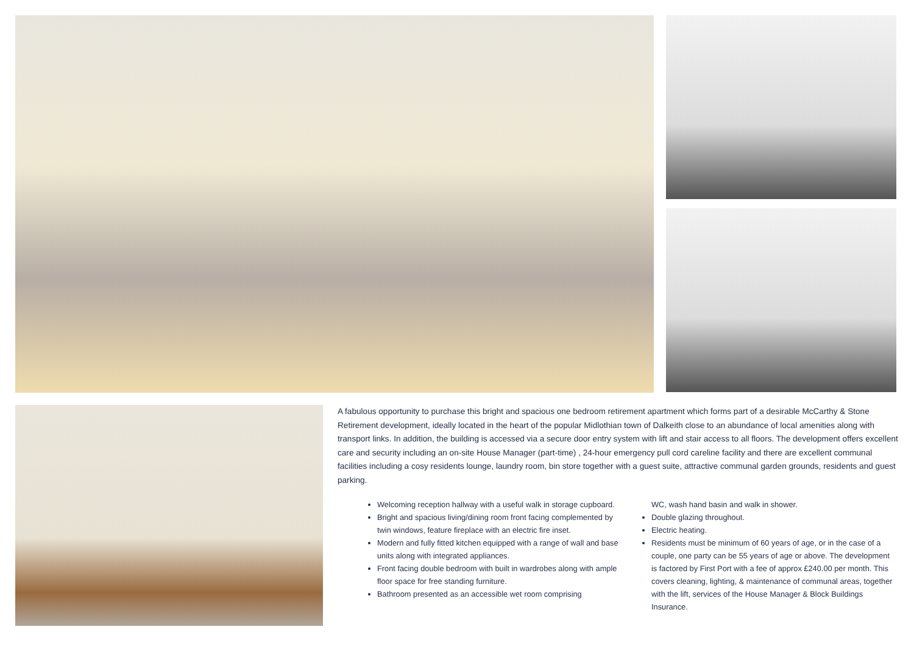A fabulous opportunity to purchase this bright and spacious one bedroom retirement apartment which forms part of a desirable McCarthy & Stone Retirement development, ideally located in the heart of the popular Midlothian town of Dalkeith close to an abundance of local amenities along with transport links. In addition, the building is accessed via a secure door entry system with lift and stair access to all floors. The development offers excellent care and security including an on-site House Manager (part-time) , 24-hour emergency pull cord careline facility and there are excellent communal facilities including a cosy residents lounge, laundry room, bin store together with a guest suite, attractive communal garden grounds, residents and guest parking.
Welcoming reception hallway with a useful walk in storage cupboard.
Bright and spacious living/dining room front facing complemented by twin windows, feature fireplace with an electric fire inset.
Modern and fully fitted kitchen equipped with a range of wall and base units along with integrated appliances.
Front facing double bedroom with built in wardrobes along with ample floor space for free standing furniture.
Bathroom presented as an accessible wet room comprising
WC, wash hand basin and walk in shower.
Double glazing throughout.
Electric heating.
Residents must be minimum of 60 years of age, or in the case of a couple, one party can be 55 years of age or above. The development is factored by First Port with a fee of approx £240.00 per month. This covers cleaning, lighting, & maintenance of communal areas, together with the lift, services of the House Manager & Block Buildings Insurance.